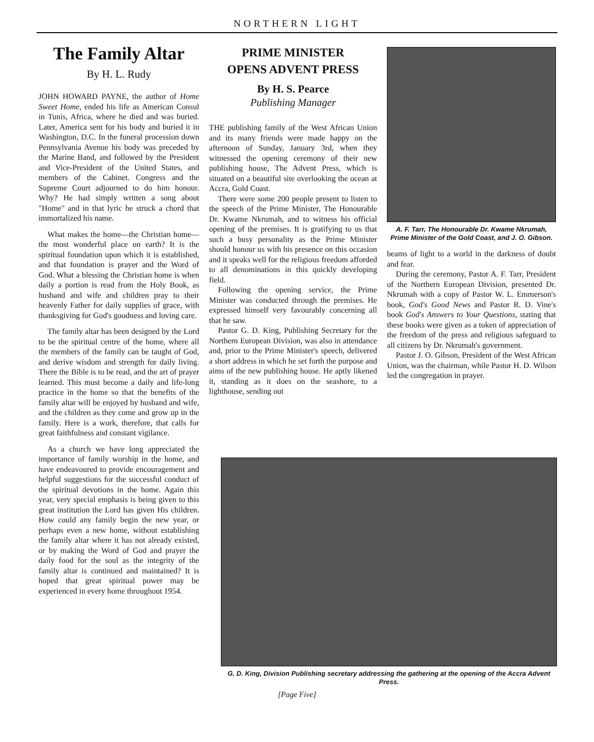NORTHERN LIGHT
The Family Altar
By H. L. Rudy
JOHN HOWARD PAYNE, the author of Home Sweet Home, ended his life as American Consul in Tunis, Africa, where he died and was buried. Later, America sent for his body and buried it in Washington, D.C. In the funeral procession down Pennsylvania Avenue his body was preceded by the Marine Band, and followed by the President and Vice-President of the United States, and members of the Cabinet. Congress and the Supreme Court adjourned to do him honour. Why? He had simply written a song about "Home" and in that lyric he struck a chord that immortalized his name.
What makes the home—the Christian home—the most wonderful place on earth? It is the spiritual foundation upon which it is established, and that foundation is prayer and the Word of God. What a blessing the Christian home is when daily a portion is read from the Holy Book, as husband and wife and children pray to their heavenly Father for daily supplies of grace, with thanksgiving for God's goodness and loving care.
The family altar has been designed by the Lord to be the spiritual centre of the home, where all the members of the family can be taught of God, and derive wisdom and strength for daily living. There the Bible is to be read, and the art of prayer learned. This must become a daily and life-long practice in the home so that the benefits of the family altar will be enjoyed by husband and wife, and the children as they come and grow up in the family. Here is a work, therefore, that calls for great faithfulness and constant vigilance.
As a church we have long appreciated the importance of family worship in the home, and have endeavoured to provide encouragement and helpful suggestions for the successful conduct of the spiritual devotions in the home. Again this year, very special emphasis is being given to this great institution the Lord has given His children. How could any family begin the new year, or perhaps even a new home, without establishing the family altar where it has not already existed, or by making the Word of God and prayer the daily food for the soul as the integrity of the family altar is continued and maintained? It is hoped that great spiritual power may be experienced in every home throughout 1954.
PRIME MINISTER
OPENS ADVENT PRESS
By H. S. Pearce
Publishing Manager
THE publishing family of the West African Union and its many friends were made happy on the afternoon of Sunday, January 3rd, when they witnessed the opening ceremony of their new publishing house, The Advent Press, which is situated on a beautiful site overlooking the ocean at Accra, Gold Coast.
There were some 200 people present to listen to the speech of the Prime Minister, The Honourable Dr. Kwame Nkrumah, and to witness his official opening of the premises. It is gratifying to us that such a busy personality as the Prime Minister should honour us with his presence on this occasion and it speaks well for the religious freedom afforded to all denominations in this quickly developing field.
Following the opening service, the Prime Minister was conducted through the premises. He expressed himself very favourably concerning all that he saw.
Pastor G. D. King, Publishing Secretary for the Northern European Division, was also in attendance and, prior to the Prime Minister's speech, delivered a short address in which he set forth the purpose and aims of the new publishing house. He aptly likened it, standing as it does on the seashore, to a lighthouse, sending out
A. F. Tarr, The Honourable Dr. Kwame Nkrumah, Prime Minister of the Gold Coast, and J. O. Gibson.
beams of light to a world in the darkness of doubt and fear.
During the ceremony, Pastor A. F. Tarr, President of the Northern European Division, presented Dr. Nkrumah with a copy of Pastor W. L. Emmerson's book, God's Good News and Pastor R. D. Vine's book God's Answers to Your Questions, stating that these books were given as a token of appreciation of the freedom of the press and religious safeguard to all citizens by Dr. Nkrumah's government.
Pastor J. O. Gibson, President of the West African Union, was the chairman, while Pastor H. D. Wilson led the congregation in prayer.
G. D. King, Division Publishing secretary addressing the gathering at the opening of the Accra Advent Press.
[Page Five]